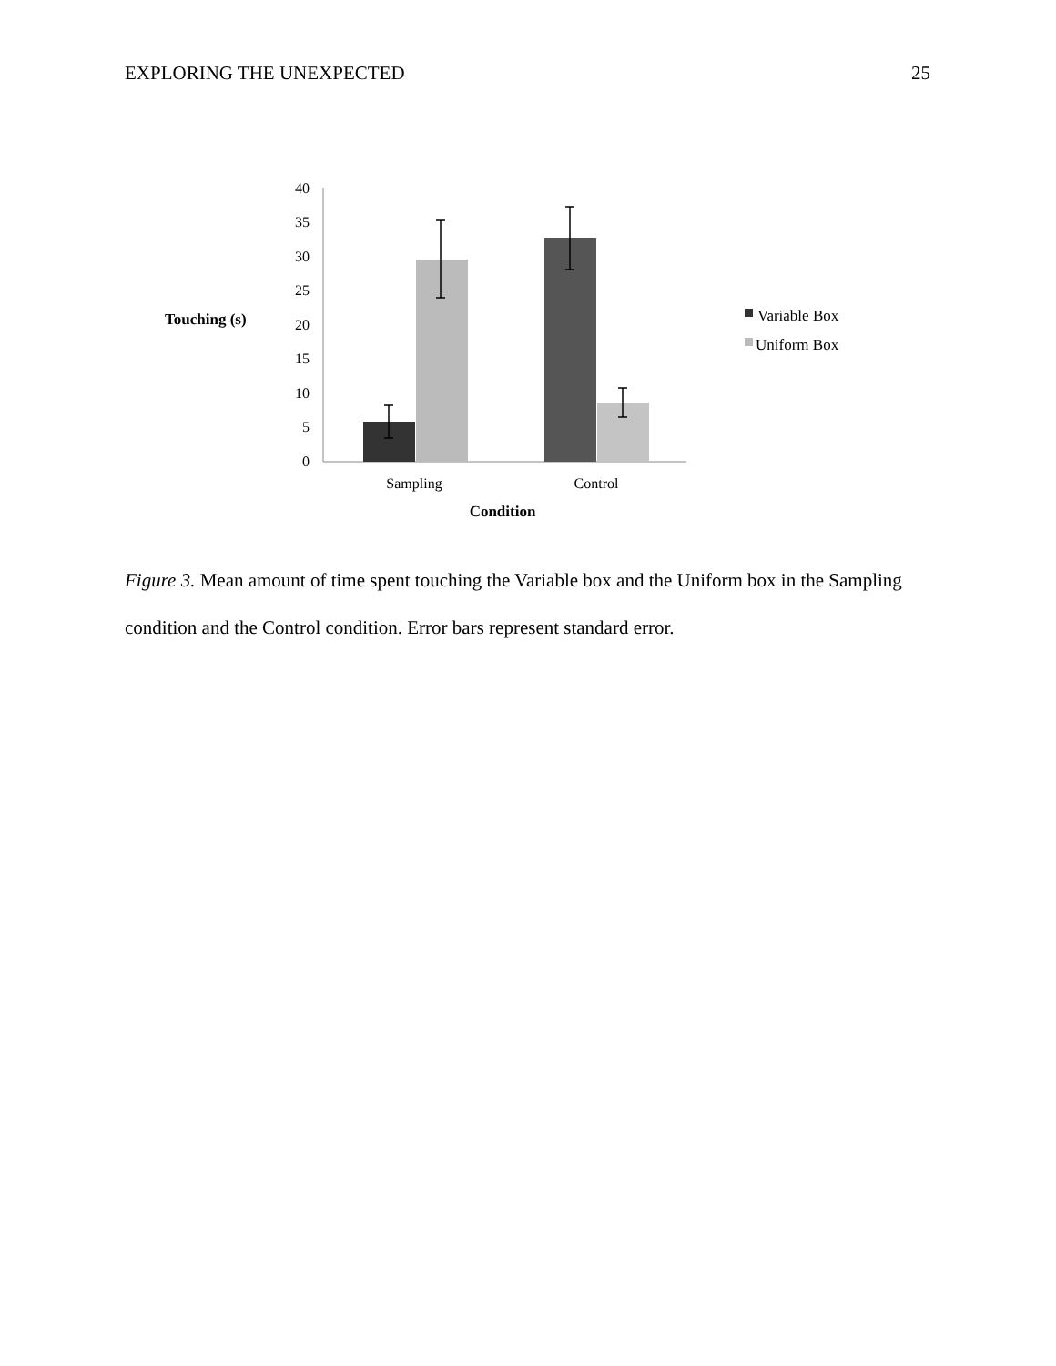EXPLORING THE UNEXPECTED 25
Touching (s)
0
5
10
15
20
25
30
35
40
Sampling
Control
Condition
Variable Box
Uniform Box
Figure 3. Mean amount of time spent touching the Variable box and the Uniform box in the Sampling condition and the Control condition. Error bars represent standard error.